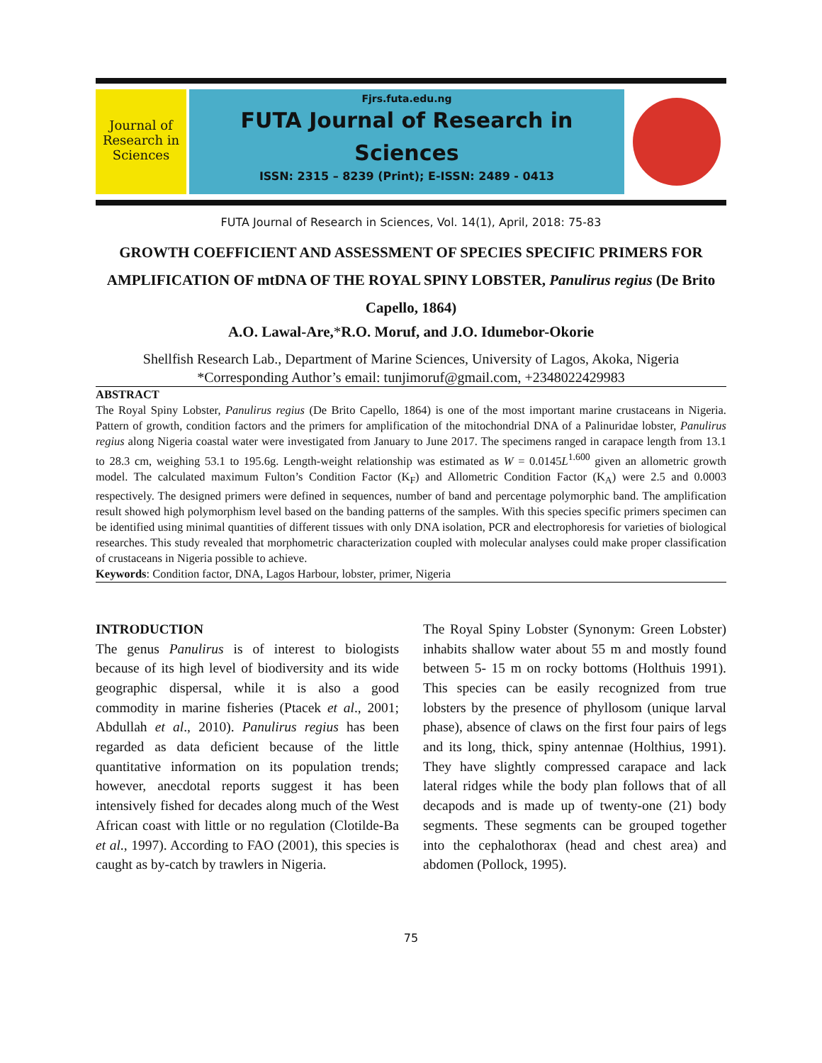Journal of Research in Sciences
Fjrs.futa.edu.ng
FUTA Journal of Research in Sciences
ISSN: 2315 – 8239 (Print); E-ISSN: 2489 - 0413
FUTA Journal of Research in Sciences, Vol. 14(1), April, 2018: 75-83
GROWTH COEFFICIENT AND ASSESSMENT OF SPECIES SPECIFIC PRIMERS FOR AMPLIFICATION OF mtDNA OF THE ROYAL SPINY LOBSTER, Panulirus regius (De Brito Capello, 1864)
A.O. Lawal-Are,*R.O. Moruf, and J.O. Idumebor-Okorie
Shellfish Research Lab., Department of Marine Sciences, University of Lagos, Akoka, Nigeria
*Corresponding Author’s email: tunjimoruf@gmail.com, +2348022429983
ABSTRACT
The Royal Spiny Lobster, Panulirus regius (De Brito Capello, 1864) is one of the most important marine crustaceans in Nigeria. Pattern of growth, condition factors and the primers for amplification of the mitochondrial DNA of a Palinuridae lobster, Panulirus regius along Nigeria coastal water were investigated from January to June 2017. The specimens ranged in carapace length from 13.1 to 28.3 cm, weighing 53.1 to 195.6g. Length-weight relationship was estimated as W = 0.0145L<sup>1.600</sup> given an allometric growth model. The calculated maximum Fulton’s Condition Factor (K<sub>F</sub>) and Allometric Condition Factor (K<sub>A</sub>) were 2.5 and 0.0003 respectively. The designed primers were defined in sequences, number of band and percentage polymorphic band. The amplification result showed high polymorphism level based on the banding patterns of the samples. With this species specific primers specimen can be identified using minimal quantities of different tissues with only DNA isolation, PCR and electrophoresis for varieties of biological researches. This study revealed that morphometric characterization coupled with molecular analyses could make proper classification of crustaceans in Nigeria possible to achieve.
Keywords: Condition factor, DNA, Lagos Harbour, lobster, primer, Nigeria
INTRODUCTION
The genus Panulirus is of interest to biologists because of its high level of biodiversity and its wide geographic dispersal, while it is also a good commodity in marine fisheries (Ptacek et al., 2001; Abdullah et al., 2010). Panulirus regius has been regarded as data deficient because of the little quantitative information on its population trends; however, anecdotal reports suggest it has been intensively fished for decades along much of the West African coast with little or no regulation (Clotilde-Ba et al., 1997). According to FAO (2001), this species is caught as by-catch by trawlers in Nigeria.
The Royal Spiny Lobster (Synonym: Green Lobster) inhabits shallow water about 55 m and mostly found between 5- 15 m on rocky bottoms (Holthuis 1991). This species can be easily recognized from true lobsters by the presence of phyllosom (unique larval phase), absence of claws on the first four pairs of legs and its long, thick, spiny antennae (Holthius, 1991). They have slightly compressed carapace and lack lateral ridges while the body plan follows that of all decapods and is made up of twenty-one (21) body segments. These segments can be grouped together into the cephalothorax (head and chest area) and abdomen (Pollock, 1995).
75